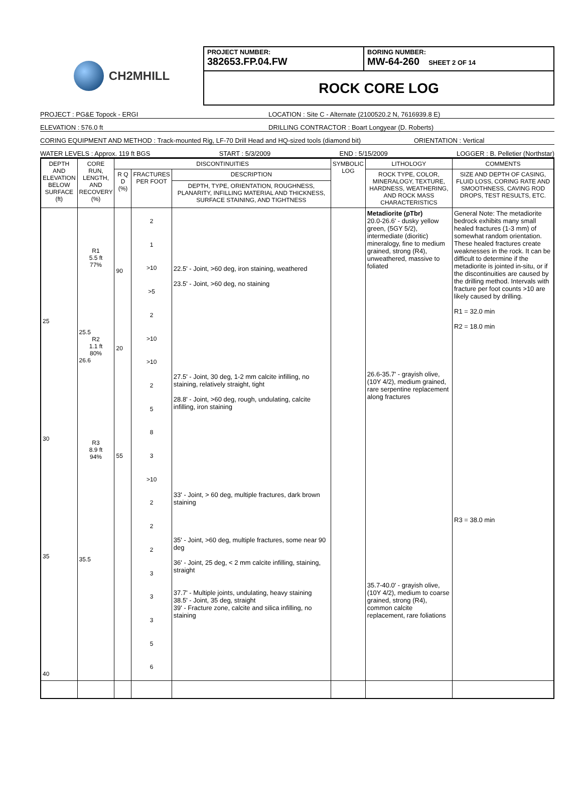CH2MHILL
PROJECT NUMBER:
382653.FP.04.FW
BORING NUMBER:
MW-64-260 SHEET 2 OF 14
ROCK CORE LOG
PROJECT : PG&E Topock - ERGI LOCATION : Site C - Alternate (2100520.2 N, 7616939.8 E)
ELEVATION : 576.0 ft DRILLING CONTRACTOR : Boart Longyear (D. Roberts)
CORING EQUIPMENT AND METHOD : Track-mounted Rig, LF-70 Drill Head and HQ-sized tools (diamond bit) ORIENTATION : Vertical
WATER LEVELS : Approx. 119 ft BGS START : 5/3/2009 END : 5/15/2009 LOGGER : B. Pelletier (Northstar)
| DEPTH AND ELEVATION BELOW SURFACE (ft) | CORE RUN, LENGTH, AND RECOVERY (%) | DISCONTINUITIES | | | SYMBOLIC LOG | LITHOLOGY | COMMENTS |
| --- | --- | --- | --- | --- | --- | --- | --- |
| | | R Q D (%) | FRACTURES PER FOOT | DESCRIPTION | | ROCK TYPE, COLOR, MINERALOGY, TEXTURE, HARDNESS, WEATHERING, AND ROCK MASS CHARACTERISTICS | SIZE AND DEPTH OF CASING, FLUID LOSS, CORING RATE AND SMOOTHNESS, CAVING ROD DROPS, TEST RESULTS, ETC. |
| | | | | DEPTH, TYPE, ORIENTATION, ROUGHNESS, PLANARITY, INFILLING MATERIAL AND THICKNESS, SURFACE STAINING, AND TIGHTNESS | | | |
| 25 30 35 40 | R1 5.5 ft 77% 25.5 R2 1.1 ft 80% 26.6 R3 8.9 ft 94% 35.5 | 90 20 55 | 2 1 >10 >5 2 >10 >10 2 5 8 3 >10 2 2 2 3 3 3 5 6 | 22.5' - Joint, >60 deg, iron staining, weathered 23.5' - Joint, >60 deg, no staining 27.5' - Joint, 30 deg, 1-2 mm calcite infilling, no staining, relatively straight, tight 28.8' - Joint, >60 deg, rough, undulating, calcite infilling, iron staining 33' - Joint, > 60 deg, multiple fractures, dark brown staining 35' - Joint, >60 deg, multiple fractures, some near 90 deg 36' - Joint, 25 deg, < 2 mm calcite infilling, staining, straight 37.7' - Multiple joints, undulating, heavy staining 38.5' - Joint, 35 deg, straight 39' - Fracture zone, calcite and silica infilling, no staining | | Metadiorite (pTbr) 20.0-26.6' - dusky yellow green, (5GY 5/2), intermediate (dioritic) mineralogy, fine to medium grained, strong (R4), unweathered, massive to foliated 26.6-35.7' - grayish olive, (10Y 4/2), medium grained, rare serpentine replacement along fractures 35.7-40.0' - grayish olive, (10Y 4/2), medium to coarse grained, strong (R4), common calcite replacement, rare foliations | General Note: The metadiorite bedrock exhibits many small healed fractures (1-3 mm) of somewhat random orientation. These healed fractures create weaknesses in the rock. It can be difficult to determine if the metadiorite is jointed in-situ, or if the discontinuities are caused by the drilling method. Intervals with fracture per foot counts >10 are likely caused by drilling. R1 = 32.0 min R2 = 18.0 min R3 = 38.0 min |